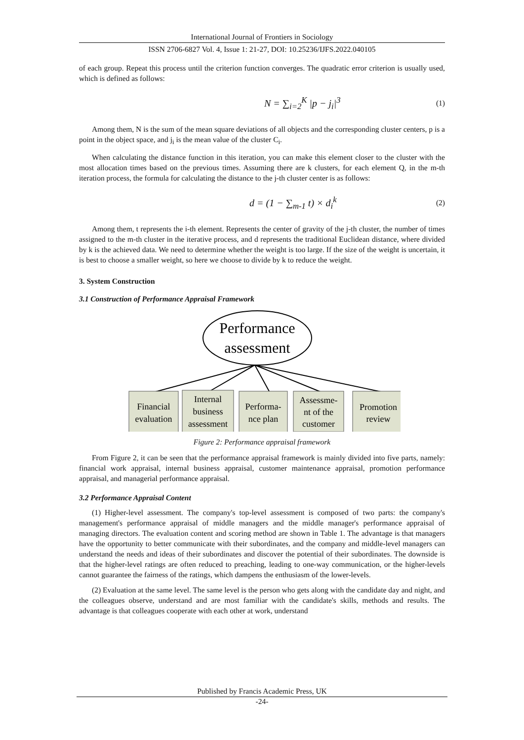International Journal of Frontiers in Sociology
ISSN 2706-6827 Vol. 4, Issue 1: 21-27, DOI: 10.25236/IJFS.2022.040105
of each group. Repeat this process until the criterion function converges. The quadratic error criterion is usually used, which is defined as follows:
N = ∑<sub>i=2</sub><sup>K</sup> |p − j<sub>i</sub>|<sup>3</sup> (1)
Among them, N is the sum of the mean square deviations of all objects and the corresponding cluster centers, p is a point in the object space, and j<sub>i</sub> is the mean value of the cluster C<sub>i</sub>.
When calculating the distance function in this iteration, you can make this element closer to the cluster with the most allocation times based on the previous times. Assuming there are k clusters, for each element Q, in the m-th iteration process, the formula for calculating the distance to the j-th cluster center is as follows:
d = (1 − ∑<sub>m-1</sub> t) × d<sub>i</sub><sup>k</sup> (2)
Among them, t represents the i-th element. Represents the center of gravity of the j-th cluster, the number of times assigned to the m-th cluster in the iterative process, and d represents the traditional Euclidean distance, where divided by k is the achieved data. We need to determine whether the weight is too large. If the size of the weight is uncertain, it is best to choose a smaller weight, so here we choose to divide by k to reduce the weight.
3. System Construction
3.1 Construction of Performance Appraisal Framework
Performance
assessment
Financial evaluation
Internal business assessment
Performa- nce plan
Assessme- nt of the customer
Promotion review
Figure 2: Performance appraisal framework
From Figure 2, it can be seen that the performance appraisal framework is mainly divided into five parts, namely: financial work appraisal, internal business appraisal, customer maintenance appraisal, promotion performance appraisal, and managerial performance appraisal.
3.2 Performance Appraisal Content
(1) Higher-level assessment. The company's top-level assessment is composed of two parts: the company's management's performance appraisal of middle managers and the middle manager's performance appraisal of managing directors. The evaluation content and scoring method are shown in Table 1. The advantage is that managers have the opportunity to better communicate with their subordinates, and the company and middle-level managers can understand the needs and ideas of their subordinates and discover the potential of their subordinates. The downside is that the higher-level ratings are often reduced to preaching, leading to one-way communication, or the higher-levels cannot guarantee the fairness of the ratings, which dampens the enthusiasm of the lower-levels.
(2) Evaluation at the same level. The same level is the person who gets along with the candidate day and night, and the colleagues observe, understand and are most familiar with the candidate's skills, methods and results. The advantage is that colleagues cooperate with each other at work, understand
Published by Francis Academic Press, UK
-24-